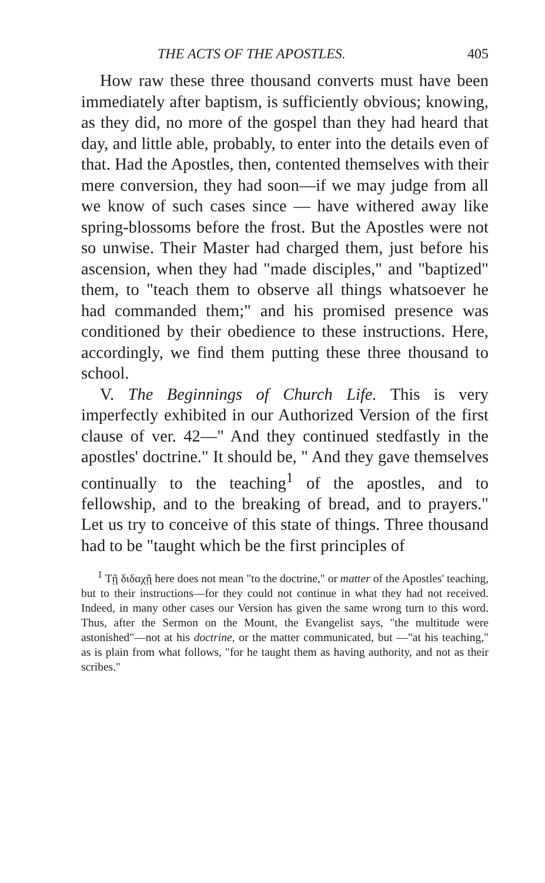THE ACTS OF THE APOSTLES. 405
How raw these three thousand converts must have been immediately after baptism, is sufficiently obvious; knowing, as they did, no more of the gospel than they had heard that day, and little able, probably, to enter into the details even of that. Had the Apostles, then, contented themselves with their mere conversion, they had soon—if we may judge from all we know of such cases since — have withered away like spring-blossoms before the frost. But the Apostles were not so unwise. Their Master had charged them, just before his ascension, when they had "made disciples," and "baptized" them, to "teach them to observe all things whatsoever he had commanded them;" and his promised presence was conditioned by their obedience to these instructions. Here, accordingly, we find them putting these three thousand to school.
V. The Beginnings of Church Life. This is very imperfectly exhibited in our Authorized Version of the first clause of ver. 42—" And they continued stedfastly in the apostles' doctrine." It should be, " And they gave themselves continually to the teaching<sup>1</sup> of the apostles, and to fellowship, and to the breaking of bread, and to prayers." Let us try to conceive of this state of things. Three thousand had to be "taught which be the first principles of
<sup>1</sup> Τῇ διδαχῇ here does not mean "to the doctrine," or matter of the Apostles' teaching, but to their instructions—for they could not continue in what they had not received. Indeed, in many other cases our Version has given the same wrong turn to this word. Thus, after the Sermon on the Mount, the Evangelist says, "the multitude were astonished"—not at his doctrine, or the matter communicated, but —"at his teaching," as is plain from what follows, "for he taught them as having authority, and not as their scribes."